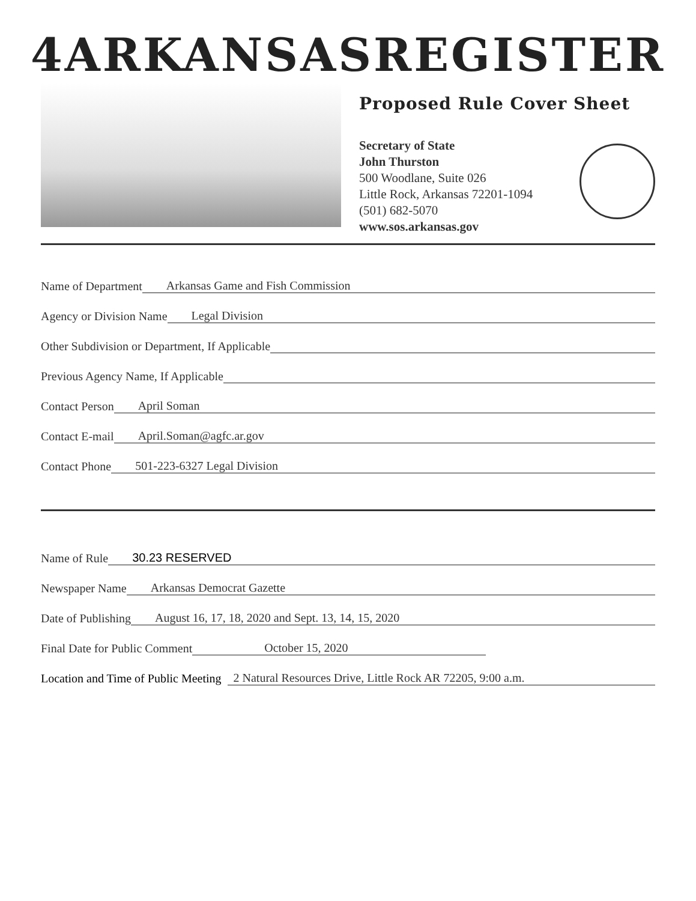4ARKANSASREGISTER
Proposed Rule Cover Sheet
Secretary of State
John Thurston
500 Woodlane, Suite 026
Little Rock, Arkansas 72201-1094
(501) 682-5070
www.sos.arkansas.gov
Name of Department Arkansas Game and Fish Commission
Agency or Division Name Legal Division
Other Subdivision or Department, If Applicable
Previous Agency Name, If Applicable
Contact Person April Soman
Contact E-mail April.Soman@agfc.ar.gov
Contact Phone 501-223-6327 Legal Division
Name of Rule 30.23 RESERVED
Newspaper Name Arkansas Democrat Gazette
Date of Publishing August 16, 17, 18, 2020 and Sept. 13, 14, 15, 2020
Final Date for Public Comment October 15, 2020
Location and Time of Public Meeting 2 Natural Resources Drive, Little Rock AR 72205, 9:00 a.m.